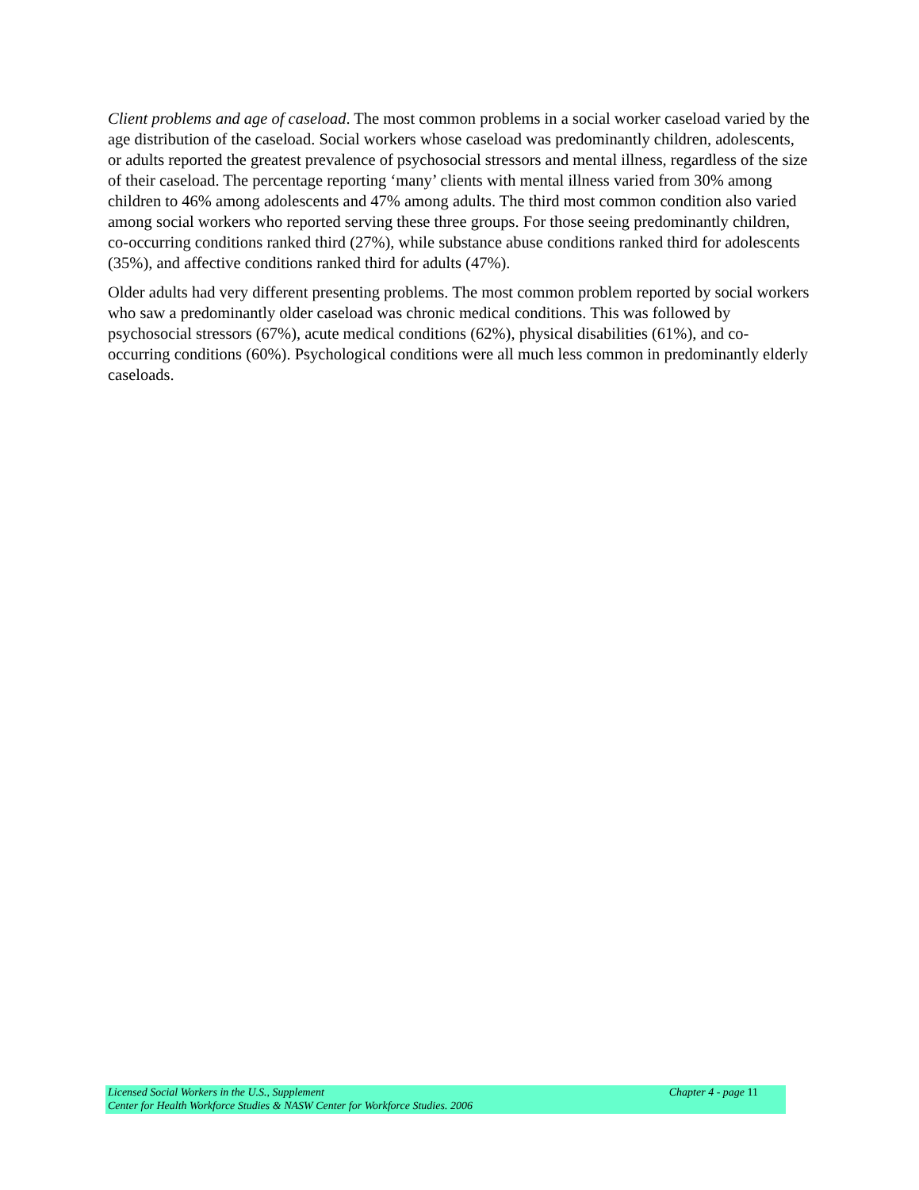Client problems and age of caseload. The most common problems in a social worker caseload varied by the age distribution of the caseload. Social workers whose caseload was predominantly children, adolescents, or adults reported the greatest prevalence of psychosocial stressors and mental illness, regardless of the size of their caseload. The percentage reporting ‘many’ clients with mental illness varied from 30% among children to 46% among adolescents and 47% among adults. The third most common condition also varied among social workers who reported serving these three groups. For those seeing predominantly children, co-occurring conditions ranked third (27%), while substance abuse conditions ranked third for adolescents (35%), and affective conditions ranked third for adults (47%).
Older adults had very different presenting problems. The most common problem reported by social workers who saw a predominantly older caseload was chronic medical conditions. This was followed by psychosocial stressors (67%), acute medical conditions (62%), physical disabilities (61%), and co-occurring conditions (60%). Psychological conditions were all much less common in predominantly elderly caseloads.
Licensed Social Workers in the U.S., Supplement Chapter 4 - page 11
Center for Health Workforce Studies & NASW Center for Workforce Studies. 2006